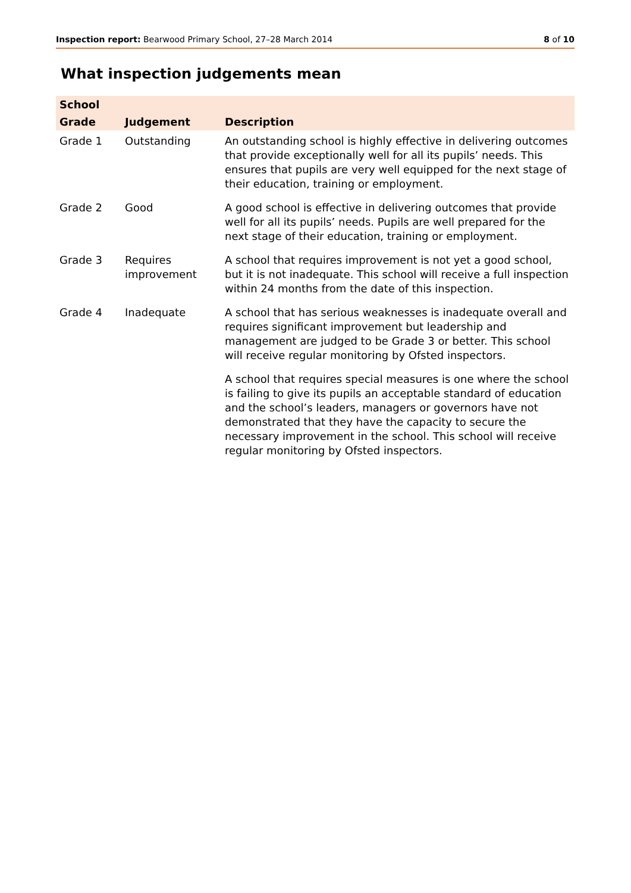Inspection report: Bearwood Primary School, 27–28 March 2014 8 of 10
What inspection judgements mean
| School | | |
| --- | --- | --- |
| Grade | Judgement | Description |
| Grade 1 | Outstanding | An outstanding school is highly effective in delivering outcomes that provide exceptionally well for all its pupils’ needs. This ensures that pupils are very well equipped for the next stage of their education, training or employment. |
| Grade 2 | Good | A good school is effective in delivering outcomes that provide well for all its pupils’ needs. Pupils are well prepared for the next stage of their education, training or employment. |
| Grade 3 | Requires improvement | A school that requires improvement is not yet a good school, but it is not inadequate. This school will receive a full inspection within 24 months from the date of this inspection. |
| Grade 4 | Inadequate | A school that has serious weaknesses is inadequate overall and requires significant improvement but leadership and management are judged to be Grade 3 or better. This school will receive regular monitoring by Ofsted inspectors. |
| | | A school that requires special measures is one where the school is failing to give its pupils an acceptable standard of education and the school’s leaders, managers or governors have not demonstrated that they have the capacity to secure the necessary improvement in the school. This school will receive regular monitoring by Ofsted inspectors. |